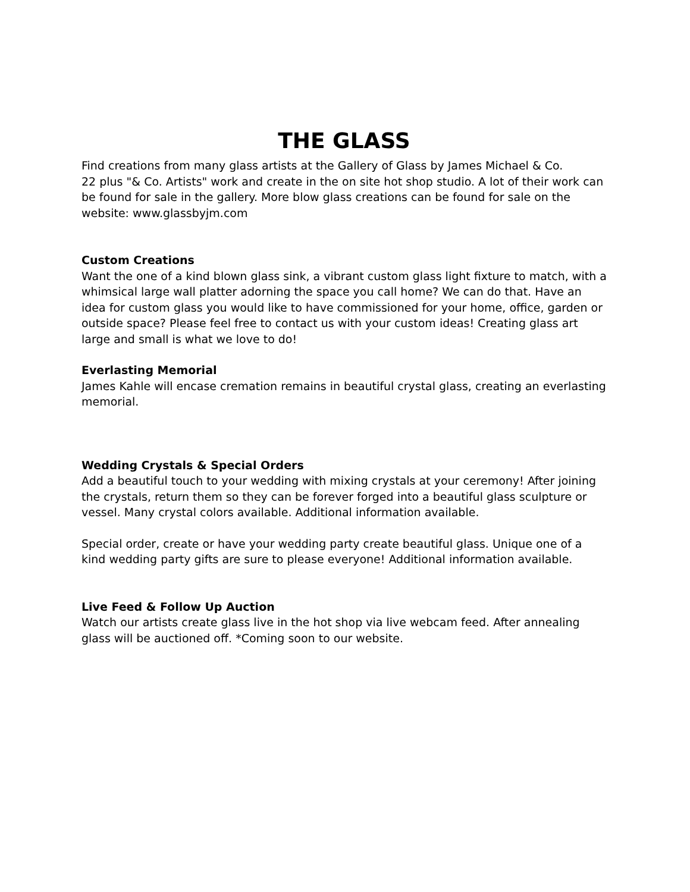THE GLASS
Find creations from many glass artists at the Gallery of Glass by James Michael & Co.
22 plus "& Co. Artists" work and create in the on site hot shop studio. A lot of their work can be found for sale in the gallery. More blow glass creations can be found for sale on the website: www.glassbyjm.com
Custom Creations
Want the one of a kind blown glass sink, a vibrant custom glass light fixture to match, with a whimsical large wall platter adorning the space you call home? We can do that. Have an idea for custom glass you would like to have commissioned for your home, office, garden or outside space? Please feel free to contact us with your custom ideas! Creating glass art large and small is what we love to do!
Everlasting Memorial
James Kahle will encase cremation remains in beautiful crystal glass, creating an everlasting memorial.
Wedding Crystals & Special Orders
Add a beautiful touch to your wedding with mixing crystals at your ceremony! After joining the crystals, return them so they can be forever forged into a beautiful glass sculpture or vessel. Many crystal colors available. Additional information available.
Special order, create or have your wedding party create beautiful glass. Unique one of a kind wedding party gifts are sure to please everyone! Additional information available.
Live Feed & Follow Up Auction
Watch our artists create glass live in the hot shop via live webcam feed. After annealing glass will be auctioned off. *Coming soon to our website.